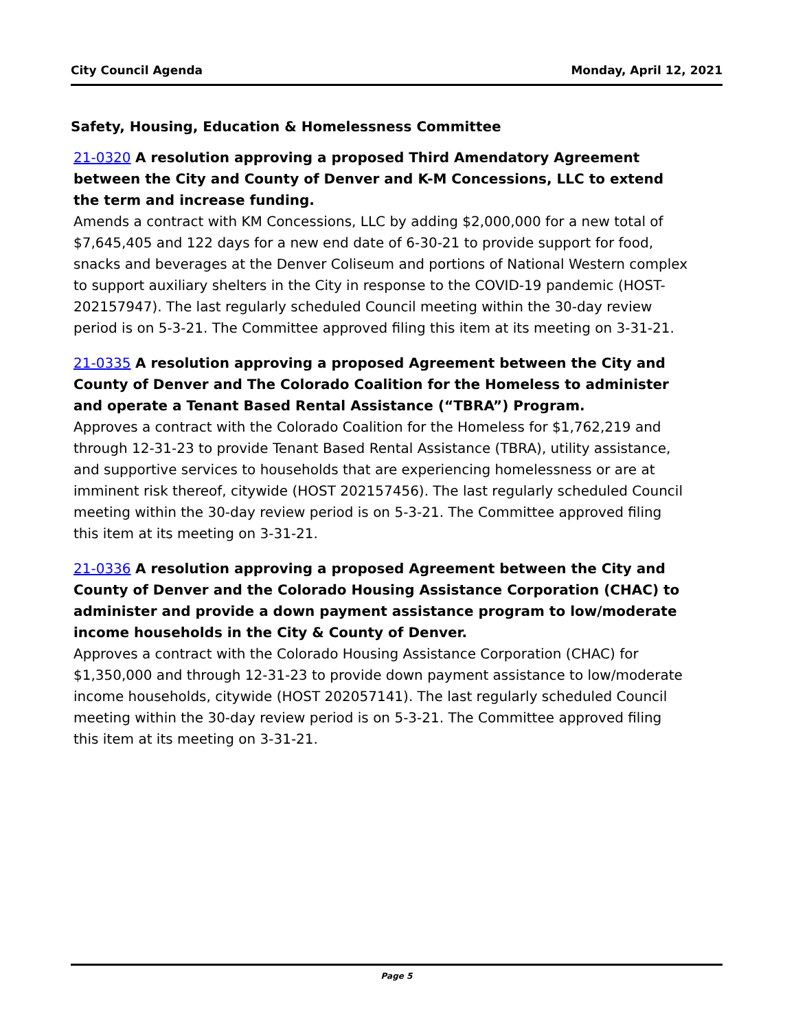City Council Agenda Monday, April 12, 2021
Safety, Housing, Education & Homelessness Committee
21-0320 A resolution approving a proposed Third Amendatory Agreement between the City and County of Denver and K-M Concessions, LLC to extend the term and increase funding.
Amends a contract with KM Concessions, LLC by adding $2,000,000 for a new total of $7,645,405 and 122 days for a new end date of 6-30-21 to provide support for food, snacks and beverages at the Denver Coliseum and portions of National Western complex to support auxiliary shelters in the City in response to the COVID-19 pandemic (HOST-202157947). The last regularly scheduled Council meeting within the 30-day review period is on 5-3-21. The Committee approved filing this item at its meeting on 3-31-21.
21-0335 A resolution approving a proposed Agreement between the City and County of Denver and The Colorado Coalition for the Homeless to administer and operate a Tenant Based Rental Assistance (“TBRA”) Program.
Approves a contract with the Colorado Coalition for the Homeless for $1,762,219 and through 12-31-23 to provide Tenant Based Rental Assistance (TBRA), utility assistance, and supportive services to households that are experiencing homelessness or are at imminent risk thereof, citywide (HOST 202157456). The last regularly scheduled Council meeting within the 30-day review period is on 5-3-21. The Committee approved filing this item at its meeting on 3-31-21.
21-0336 A resolution approving a proposed Agreement between the City and County of Denver and the Colorado Housing Assistance Corporation (CHAC) to administer and provide a down payment assistance program to low/moderate income households in the City & County of Denver.
Approves a contract with the Colorado Housing Assistance Corporation (CHAC) for $1,350,000 and through 12-31-23 to provide down payment assistance to low/moderate income households, citywide (HOST 202057141). The last regularly scheduled Council meeting within the 30-day review period is on 5-3-21. The Committee approved filing this item at its meeting on 3-31-21.
Page 5